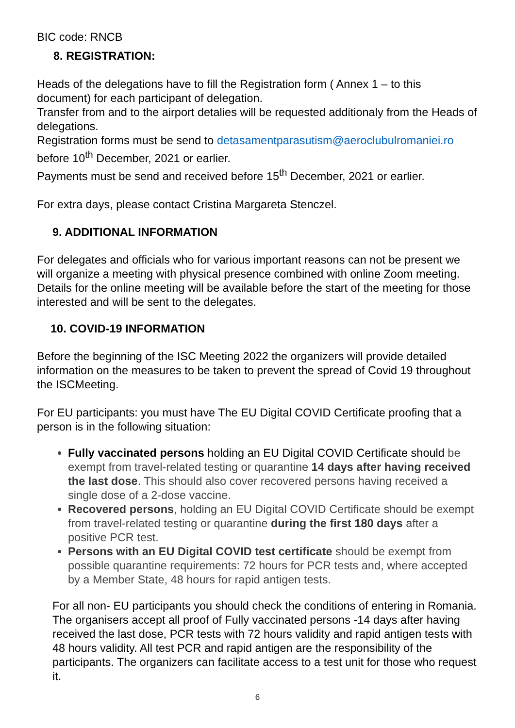BIC code: RNCB
8. REGISTRATION:
Heads of the delegations have to fill the Registration form ( Annex 1 – to this document) for each participant of delegation.
Transfer from and to the airport detalies will be requested additionaly from the Heads of delegations.
Registration forms must be send to detasamentparasutism@aeroclubulromaniei.ro before 10<sup>th</sup> December, 2021 or earlier.
Payments must be send and received before 15<sup>th</sup> December, 2021 or earlier.
For extra days, please contact Cristina Margareta Stenczel.
9. ADDITIONAL INFORMATION
For delegates and officials who for various important reasons can not be present we will organize a meeting with physical presence combined with online Zoom meeting. Details for the online meeting will be available before the start of the meeting for those interested and will be sent to the delegates.
10. COVID-19 INFORMATION
Before the beginning of the ISC Meeting 2022 the organizers will provide detailed information on the measures to be taken to prevent the spread of Covid 19 throughout the ISCMeeting.
For EU participants: you must have The EU Digital COVID Certificate proofing that a person is in the following situation:
Fully vaccinated persons holding an EU Digital COVID Certificate should be exempt from travel-related testing or quarantine 14 days after having received the last dose. This should also cover recovered persons having received a single dose of a 2-dose vaccine.
Recovered persons, holding an EU Digital COVID Certificate should be exempt from travel-related testing or quarantine during the first 180 days after a positive PCR test.
Persons with an EU Digital COVID test certificate should be exempt from possible quarantine requirements: 72 hours for PCR tests and, where accepted by a Member State, 48 hours for rapid antigen tests.
For all non- EU participants you should check the conditions of entering in Romania. The organisers accept all proof of Fully vaccinated persons -14 days after having received the last dose, PCR tests with 72 hours validity and rapid antigen tests with 48 hours validity. All test PCR and rapid antigen are the responsibility of the participants. The organizers can facilitate access to a test unit for those who request it.
6